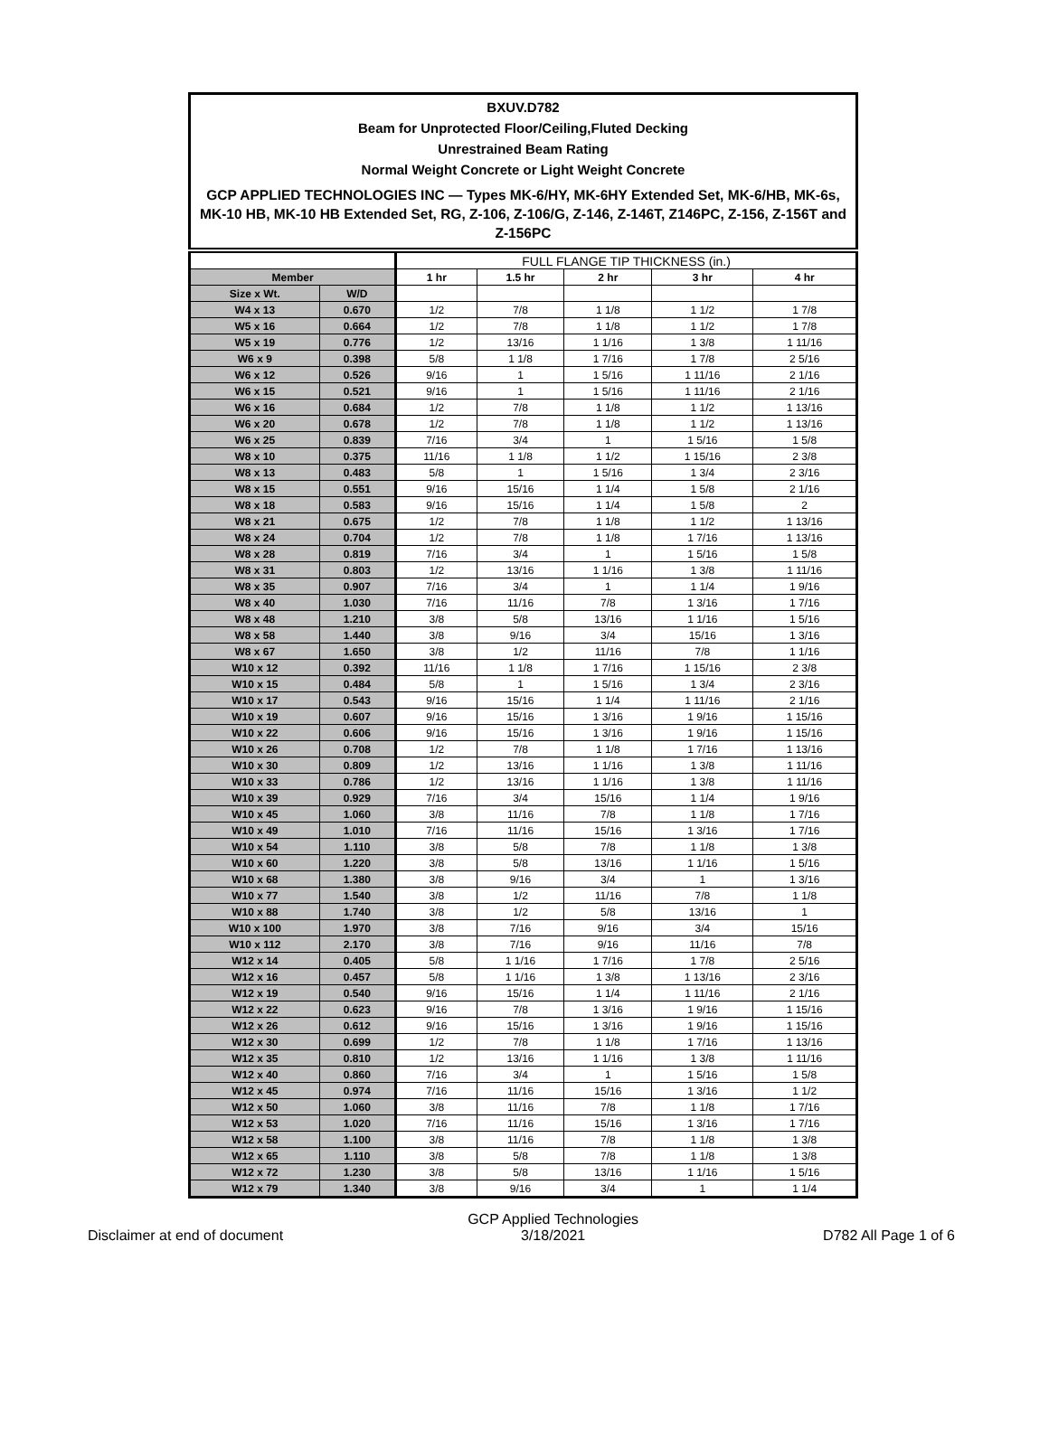BXUV.D782
Beam for Unprotected Floor/Ceiling,Fluted Decking
Unrestrained Beam Rating
Normal Weight Concrete or Light Weight Concrete
GCP APPLIED TECHNOLOGIES INC — Types MK-6/HY, MK-6HY Extended Set, MK-6/HB, MK-6s, MK-10 HB, MK-10 HB Extended Set, RG, Z-106, Z-106/G, Z-146, Z-146T, Z146PC, Z-156, Z-156T and Z-156PC
| | | FULL FLANGE TIP THICKNESS (in.) | | | | |
| Member | | 1 hr | 1.5 hr | 2 hr | 3 hr | 4 hr |
| Size x Wt. | W/D | | | | | |
| W4 x 13 | 0.670 | 1/2 | 7/8 | 1 1/8 | 1 1/2 | 1 7/8 |
| W5 x 16 | 0.664 | 1/2 | 7/8 | 1 1/8 | 1 1/2 | 1 7/8 |
| W5 x 19 | 0.776 | 1/2 | 13/16 | 1 1/16 | 1 3/8 | 1 11/16 |
| W6 x 9 | 0.398 | 5/8 | 1 1/8 | 1 7/16 | 1 7/8 | 2 5/16 |
| W6 x 12 | 0.526 | 9/16 | 1 | 1 5/16 | 1 11/16 | 2 1/16 |
| W6 x 15 | 0.521 | 9/16 | 1 | 1 5/16 | 1 11/16 | 2 1/16 |
| W6 x 16 | 0.684 | 1/2 | 7/8 | 1 1/8 | 1 1/2 | 1 13/16 |
| W6 x 20 | 0.678 | 1/2 | 7/8 | 1 1/8 | 1 1/2 | 1 13/16 |
| W6 x 25 | 0.839 | 7/16 | 3/4 | 1 | 1 5/16 | 1 5/8 |
| W8 x 10 | 0.375 | 11/16 | 1 1/8 | 1 1/2 | 1 15/16 | 2 3/8 |
| W8 x 13 | 0.483 | 5/8 | 1 | 1 5/16 | 1 3/4 | 2 3/16 |
| W8 x 15 | 0.551 | 9/16 | 15/16 | 1 1/4 | 1 5/8 | 2 1/16 |
| W8 x 18 | 0.583 | 9/16 | 15/16 | 1 1/4 | 1 5/8 | 2 |
| W8 x 21 | 0.675 | 1/2 | 7/8 | 1 1/8 | 1 1/2 | 1 13/16 |
| W8 x 24 | 0.704 | 1/2 | 7/8 | 1 1/8 | 1 7/16 | 1 13/16 |
| W8 x 28 | 0.819 | 7/16 | 3/4 | 1 | 1 5/16 | 1 5/8 |
| W8 x 31 | 0.803 | 1/2 | 13/16 | 1 1/16 | 1 3/8 | 1 11/16 |
| W8 x 35 | 0.907 | 7/16 | 3/4 | 1 | 1 1/4 | 1 9/16 |
| W8 x 40 | 1.030 | 7/16 | 11/16 | 7/8 | 1 3/16 | 1 7/16 |
| W8 x 48 | 1.210 | 3/8 | 5/8 | 13/16 | 1 1/16 | 1 5/16 |
| W8 x 58 | 1.440 | 3/8 | 9/16 | 3/4 | 15/16 | 1 3/16 |
| W8 x 67 | 1.650 | 3/8 | 1/2 | 11/16 | 7/8 | 1 1/16 |
| W10 x 12 | 0.392 | 11/16 | 1 1/8 | 1 7/16 | 1 15/16 | 2 3/8 |
| W10 x 15 | 0.484 | 5/8 | 1 | 1 5/16 | 1 3/4 | 2 3/16 |
| W10 x 17 | 0.543 | 9/16 | 15/16 | 1 1/4 | 1 11/16 | 2 1/16 |
| W10 x 19 | 0.607 | 9/16 | 15/16 | 1 3/16 | 1 9/16 | 1 15/16 |
| W10 x 22 | 0.606 | 9/16 | 15/16 | 1 3/16 | 1 9/16 | 1 15/16 |
| W10 x 26 | 0.708 | 1/2 | 7/8 | 1 1/8 | 1 7/16 | 1 13/16 |
| W10 x 30 | 0.809 | 1/2 | 13/16 | 1 1/16 | 1 3/8 | 1 11/16 |
| W10 x 33 | 0.786 | 1/2 | 13/16 | 1 1/16 | 1 3/8 | 1 11/16 |
| W10 x 39 | 0.929 | 7/16 | 3/4 | 15/16 | 1 1/4 | 1 9/16 |
| W10 x 45 | 1.060 | 3/8 | 11/16 | 7/8 | 1 1/8 | 1 7/16 |
| W10 x 49 | 1.010 | 7/16 | 11/16 | 15/16 | 1 3/16 | 1 7/16 |
| W10 x 54 | 1.110 | 3/8 | 5/8 | 7/8 | 1 1/8 | 1 3/8 |
| W10 x 60 | 1.220 | 3/8 | 5/8 | 13/16 | 1 1/16 | 1 5/16 |
| W10 x 68 | 1.380 | 3/8 | 9/16 | 3/4 | 1 | 1 3/16 |
| W10 x 77 | 1.540 | 3/8 | 1/2 | 11/16 | 7/8 | 1 1/8 |
| W10 x 88 | 1.740 | 3/8 | 1/2 | 5/8 | 13/16 | 1 |
| W10 x 100 | 1.970 | 3/8 | 7/16 | 9/16 | 3/4 | 15/16 |
| W10 x 112 | 2.170 | 3/8 | 7/16 | 9/16 | 11/16 | 7/8 |
| W12 x 14 | 0.405 | 5/8 | 1 1/16 | 1 7/16 | 1 7/8 | 2 5/16 |
| W12 x 16 | 0.457 | 5/8 | 1 1/16 | 1 3/8 | 1 13/16 | 2 3/16 |
| W12 x 19 | 0.540 | 9/16 | 15/16 | 1 1/4 | 1 11/16 | 2 1/16 |
| W12 x 22 | 0.623 | 9/16 | 7/8 | 1 3/16 | 1 9/16 | 1 15/16 |
| W12 x 26 | 0.612 | 9/16 | 15/16 | 1 3/16 | 1 9/16 | 1 15/16 |
| W12 x 30 | 0.699 | 1/2 | 7/8 | 1 1/8 | 1 7/16 | 1 13/16 |
| W12 x 35 | 0.810 | 1/2 | 13/16 | 1 1/16 | 1 3/8 | 1 11/16 |
| W12 x 40 | 0.860 | 7/16 | 3/4 | 1 | 1 5/16 | 1 5/8 |
| W12 x 45 | 0.974 | 7/16 | 11/16 | 15/16 | 1 3/16 | 1 1/2 |
| W12 x 50 | 1.060 | 3/8 | 11/16 | 7/8 | 1 1/8 | 1 7/16 |
| W12 x 53 | 1.020 | 7/16 | 11/16 | 15/16 | 1 3/16 | 1 7/16 |
| W12 x 58 | 1.100 | 3/8 | 11/16 | 7/8 | 1 1/8 | 1 3/8 |
| W12 x 65 | 1.110 | 3/8 | 5/8 | 7/8 | 1 1/8 | 1 3/8 |
| W12 x 72 | 1.230 | 3/8 | 5/8 | 13/16 | 1 1/16 | 1 5/16 |
| W12 x 79 | 1.340 | 3/8 | 9/16 | 3/4 | 1 | 1 1/4 |
Disclaimer at end of document
GCP Applied Technologies
3/18/2021
D782 All Page 1 of 6